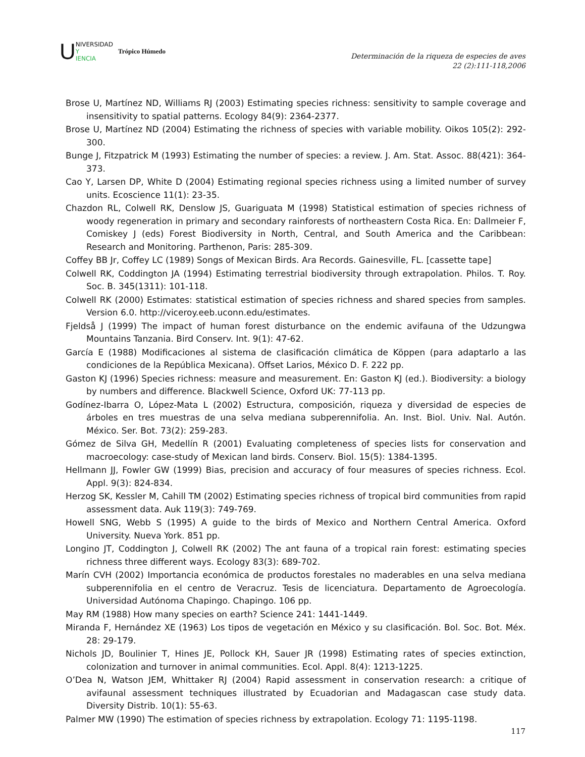U
NIVERSIDAD
Y
IENCIA
Trópico Húmedo
Determinación de la riqueza de especies de aves
22 (2):111-118,2006
Brose U, Martínez ND, Williams RJ (2003) Estimating species richness: sensitivity to sample coverage and insensitivity to spatial patterns. Ecology 84(9): 2364-2377.
Brose U, Martínez ND (2004) Estimating the richness of species with variable mobility. Oikos 105(2): 292-300.
Bunge J, Fitzpatrick M (1993) Estimating the number of species: a review. J. Am. Stat. Assoc. 88(421): 364-373.
Cao Y, Larsen DP, White D (2004) Estimating regional species richness using a limited number of survey units. Ecoscience 11(1): 23-35.
Chazdon RL, Colwell RK, Denslow JS, Guariguata M (1998) Statistical estimation of species richness of woody regeneration in primary and secondary rainforests of northeastern Costa Rica. En: Dallmeier F, Comiskey J (eds) Forest Biodiversity in North, Central, and South America and the Caribbean: Research and Monitoring. Parthenon, Paris: 285-309.
Coffey BB Jr, Coffey LC (1989) Songs of Mexican Birds. Ara Records. Gainesville, FL. [cassette tape]
Colwell RK, Coddington JA (1994) Estimating terrestrial biodiversity through extrapolation. Philos. T. Roy. Soc. B. 345(1311): 101-118.
Colwell RK (2000) Estimates: statistical estimation of species richness and shared species from samples. Version 6.0. http://viceroy.eeb.uconn.edu/estimates.
Fjeldså J (1999) The impact of human forest disturbance on the endemic avifauna of the Udzungwa Mountains Tanzania. Bird Conserv. Int. 9(1): 47-62.
García E (1988) Modificaciones al sistema de clasificación climática de Köppen (para adaptarlo a las condiciones de la República Mexicana). Offset Larios, México D. F. 222 pp.
Gaston KJ (1996) Species richness: measure and measurement. En: Gaston KJ (ed.). Biodiversity: a biology by numbers and difference. Blackwell Science, Oxford UK: 77-113 pp.
Godínez-Ibarra O, López-Mata L (2002) Estructura, composición, riqueza y diversidad de especies de árboles en tres muestras de una selva mediana subperennifolia. An. Inst. Biol. Univ. Nal. Autón. México. Ser. Bot. 73(2): 259-283.
Gómez de Silva GH, Medellín R (2001) Evaluating completeness of species lists for conservation and macroecology: case-study of Mexican land birds. Conserv. Biol. 15(5): 1384-1395.
Hellmann JJ, Fowler GW (1999) Bias, precision and accuracy of four measures of species richness. Ecol. Appl. 9(3): 824-834.
Herzog SK, Kessler M, Cahill TM (2002) Estimating species richness of tropical bird communities from rapid assessment data. Auk 119(3): 749-769.
Howell SNG, Webb S (1995) A guide to the birds of Mexico and Northern Central America. Oxford University. Nueva York. 851 pp.
Longino JT, Coddington J, Colwell RK (2002) The ant fauna of a tropical rain forest: estimating species richness three different ways. Ecology 83(3): 689-702.
Marín CVH (2002) Importancia económica de productos forestales no maderables en una selva mediana subperennifolia en el centro de Veracruz. Tesis de licenciatura. Departamento de Agroecología. Universidad Autónoma Chapingo. Chapingo. 106 pp.
May RM (1988) How many species on earth? Science 241: 1441-1449.
Miranda F, Hernández XE (1963) Los tipos de vegetación en México y su clasificación. Bol. Soc. Bot. Méx. 28: 29-179.
Nichols JD, Boulinier T, Hines JE, Pollock KH, Sauer JR (1998) Estimating rates of species extinction, colonization and turnover in animal communities. Ecol. Appl. 8(4): 1213-1225.
O’Dea N, Watson JEM, Whittaker RJ (2004) Rapid assessment in conservation research: a critique of avifaunal assessment techniques illustrated by Ecuadorian and Madagascan case study data. Diversity Distrib. 10(1): 55-63.
Palmer MW (1990) The estimation of species richness by extrapolation. Ecology 71: 1195-1198.
117